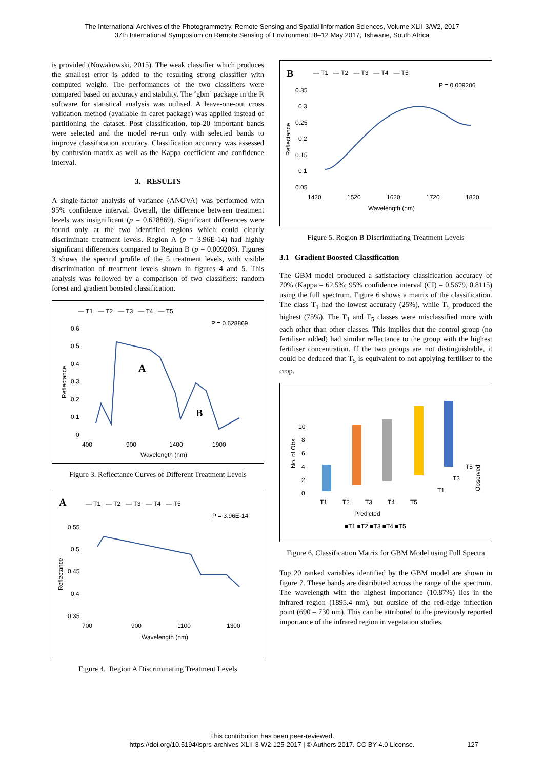The International Archives of the Photogrammetry, Remote Sensing and Spatial Information Sciences, Volume XLII-3/W2, 2017
37th International Symposium on Remote Sensing of Environment, 8–12 May 2017, Tshwane, South Africa
is provided (Nowakowski, 2015). The weak classifier which produces the smallest error is added to the resulting strong classifier with computed weight. The performances of the two classifiers were compared based on accuracy and stability. The ‘gbm’ package in the R software for statistical analysis was utilised. A leave-one-out cross validation method (available in caret package) was applied instead of partitioning the dataset. Post classification, top-20 important bands were selected and the model re-run only with selected bands to improve classification accuracy. Classification accuracy was assessed by confusion matrix as well as the Kappa coefficient and confidence interval.
3. RESULTS
A single-factor analysis of variance (ANOVA) was performed with 95% confidence interval. Overall, the difference between treatment levels was insignificant (p = 0.628869). Significant differences were found only at the two identified regions which could clearly discriminate treatment levels. Region A (p = 3.96E-14) had highly significant differences compared to Region B (p = 0.009206). Figures 3 shows the spectral profile of the 5 treatment levels, with visible discrimination of treatment levels shown in figures 4 and 5. This analysis was followed by a comparison of two classifiers: random forest and gradient boosted classification.
— T1 — T2 — T3 — T4 — T5
P = 0.628869
0.6
0.5
0.4
0.3
0.2
0.1
0
400
900
1400
1900
Wavelength (nm)
Reflectance
A
B
Figure 3. Reflectance Curves of Different Treatment Levels
A
— T1 — T2 — T3 — T4 — T5
P = 3.96E-14
0.55
0.5
0.45
0.4
0.35
700
900
1100
1300
Wavelength (nm)
Reflectance
Figure 4. Region A Discriminating Treatment Levels
B
— T1 — T2 — T3 — T4 — T5
P = 0.009206
0.35
0.3
0.25
0.2
0.15
0.1
0.05
1420
1520
1620
1720
1820
Wavelength (nm)
Reflectance
Figure 5. Region B Discriminating Treatment Levels
3.1 Gradient Boosted Classification
The GBM model produced a satisfactory classification accuracy of 70% (Kappa = 62.5%; 95% confidence interval (CI) = 0.5679, 0.8115) using the full spectrum. Figure 6 shows a matrix of the classification. The class T<sub>1</sub> had the lowest accuracy (25%), while T<sub>5</sub> produced the highest (75%). The T<sub>1</sub> and T<sub>5</sub> classes were misclassified more with each other than other classes. This implies that the control group (no fertiliser added) had similar reflectance to the group with the highest fertiliser concentration. If the two groups are not distinguishable, it could be deduced that T<sub>5</sub> is equivalent to not applying fertiliser to the crop.
10
8
6
4
2
0
No. of Obs
T1
T2
T3
T4
T5
Predicted
T5
T3
T1
Observed
■T1 ■T2 ■T3 ■T4 ■T5
Figure 6. Classification Matrix for GBM Model using Full Spectra
Top 20 ranked variables identified by the GBM model are shown in figure 7. These bands are distributed across the range of the spectrum. The wavelength with the highest importance (10.87%) lies in the infrared region (1895.4 nm), but outside of the red-edge inflection point (690 – 730 nm). This can be attributed to the previously reported importance of the infrared region in vegetation studies.
This contribution has been peer-reviewed.
https://doi.org/10.5194/isprs-archives-XLII-3-W2-125-2017 | © Authors 2017. CC BY 4.0 License.
127